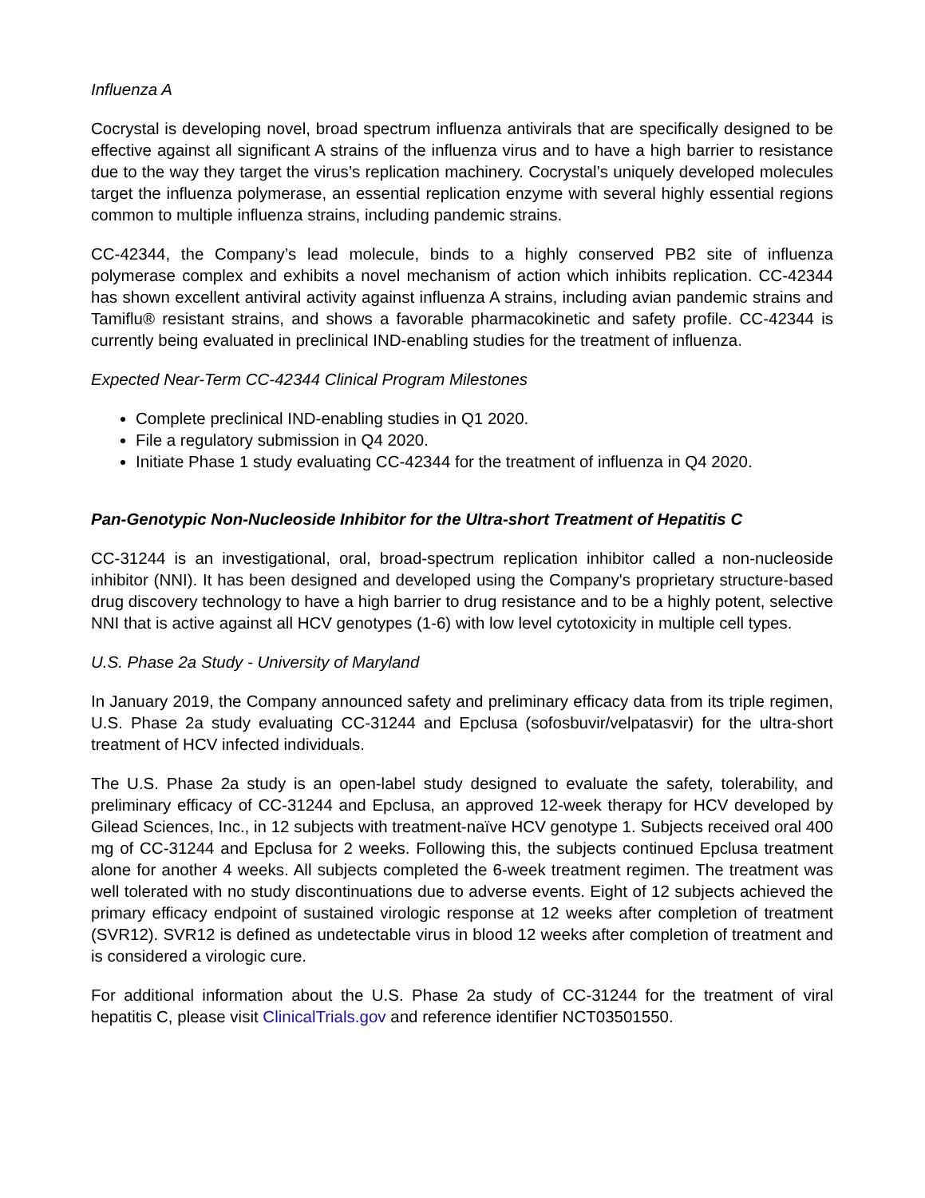Influenza A
Cocrystal is developing novel, broad spectrum influenza antivirals that are specifically designed to be effective against all significant A strains of the influenza virus and to have a high barrier to resistance due to the way they target the virus’s replication machinery. Cocrystal’s uniquely developed molecules target the influenza polymerase, an essential replication enzyme with several highly essential regions common to multiple influenza strains, including pandemic strains.
CC-42344, the Company’s lead molecule, binds to a highly conserved PB2 site of influenza polymerase complex and exhibits a novel mechanism of action which inhibits replication. CC-42344 has shown excellent antiviral activity against influenza A strains, including avian pandemic strains and Tamiflu® resistant strains, and shows a favorable pharmacokinetic and safety profile. CC-42344 is currently being evaluated in preclinical IND-enabling studies for the treatment of influenza.
Expected Near-Term CC-42344 Clinical Program Milestones
Complete preclinical IND-enabling studies in Q1 2020.
File a regulatory submission in Q4 2020.
Initiate Phase 1 study evaluating CC-42344 for the treatment of influenza in Q4 2020.
Pan-Genotypic Non-Nucleoside Inhibitor for the Ultra-short Treatment of Hepatitis C
CC-31244 is an investigational, oral, broad-spectrum replication inhibitor called a non-nucleoside inhibitor (NNI). It has been designed and developed using the Company's proprietary structure-based drug discovery technology to have a high barrier to drug resistance and to be a highly potent, selective NNI that is active against all HCV genotypes (1-6) with low level cytotoxicity in multiple cell types.
U.S. Phase 2a Study - University of Maryland
In January 2019, the Company announced safety and preliminary efficacy data from its triple regimen, U.S. Phase 2a study evaluating CC-31244 and Epclusa (sofosbuvir/velpatasvir) for the ultra-short treatment of HCV infected individuals.
The U.S. Phase 2a study is an open-label study designed to evaluate the safety, tolerability, and preliminary efficacy of CC-31244 and Epclusa, an approved 12-week therapy for HCV developed by Gilead Sciences, Inc., in 12 subjects with treatment-naïve HCV genotype 1. Subjects received oral 400 mg of CC-31244 and Epclusa for 2 weeks. Following this, the subjects continued Epclusa treatment alone for another 4 weeks. All subjects completed the 6-week treatment regimen. The treatment was well tolerated with no study discontinuations due to adverse events. Eight of 12 subjects achieved the primary efficacy endpoint of sustained virologic response at 12 weeks after completion of treatment (SVR12). SVR12 is defined as undetectable virus in blood 12 weeks after completion of treatment and is considered a virologic cure.
For additional information about the U.S. Phase 2a study of CC-31244 for the treatment of viral hepatitis C, please visit ClinicalTrials.gov and reference identifier NCT03501550.